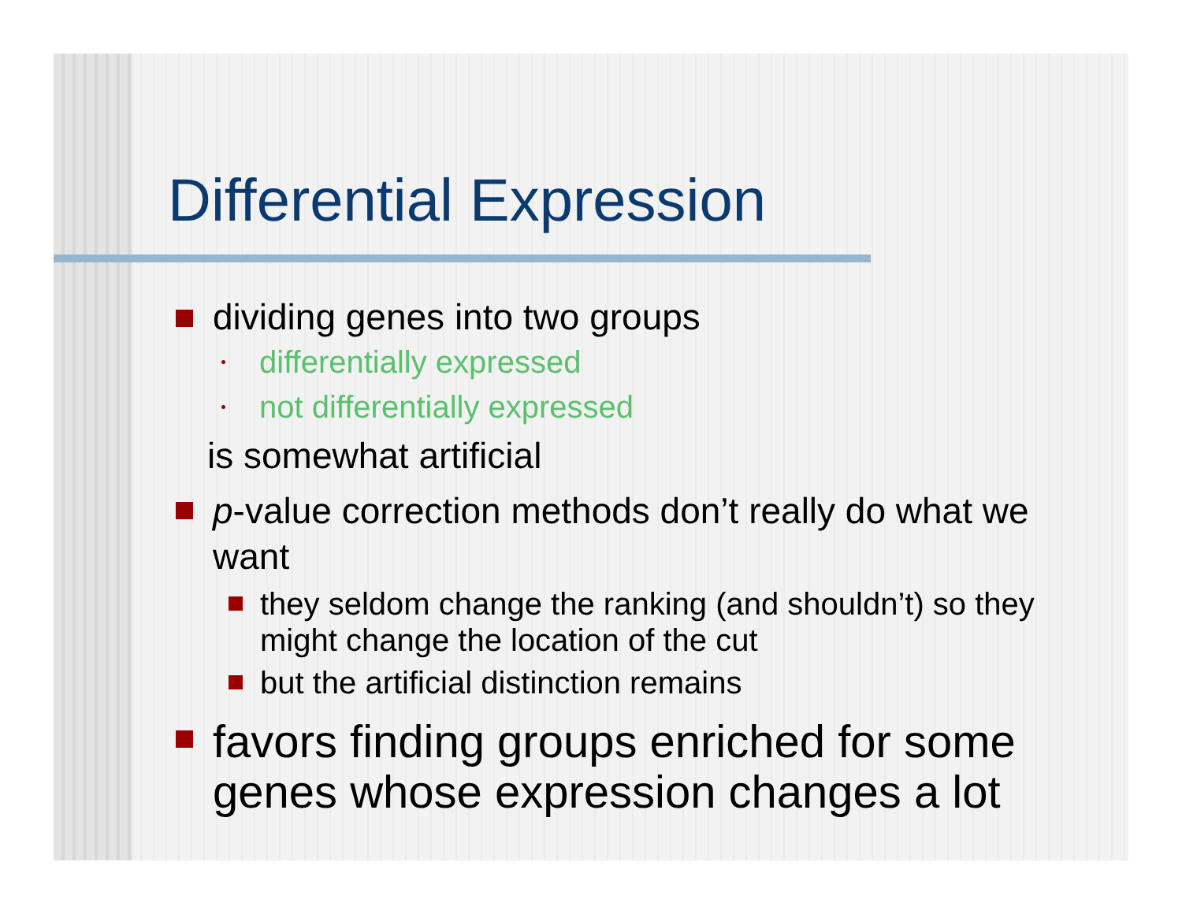Differential Expression
dividing genes into two groups
differentially expressed
not differentially expressed
is somewhat artificial
p-value correction methods don’t really do what we want
they seldom change the ranking (and shouldn’t) so they might change the location of the cut
but the artificial distinction remains
favors finding groups enriched for some genes whose expression changes a lot